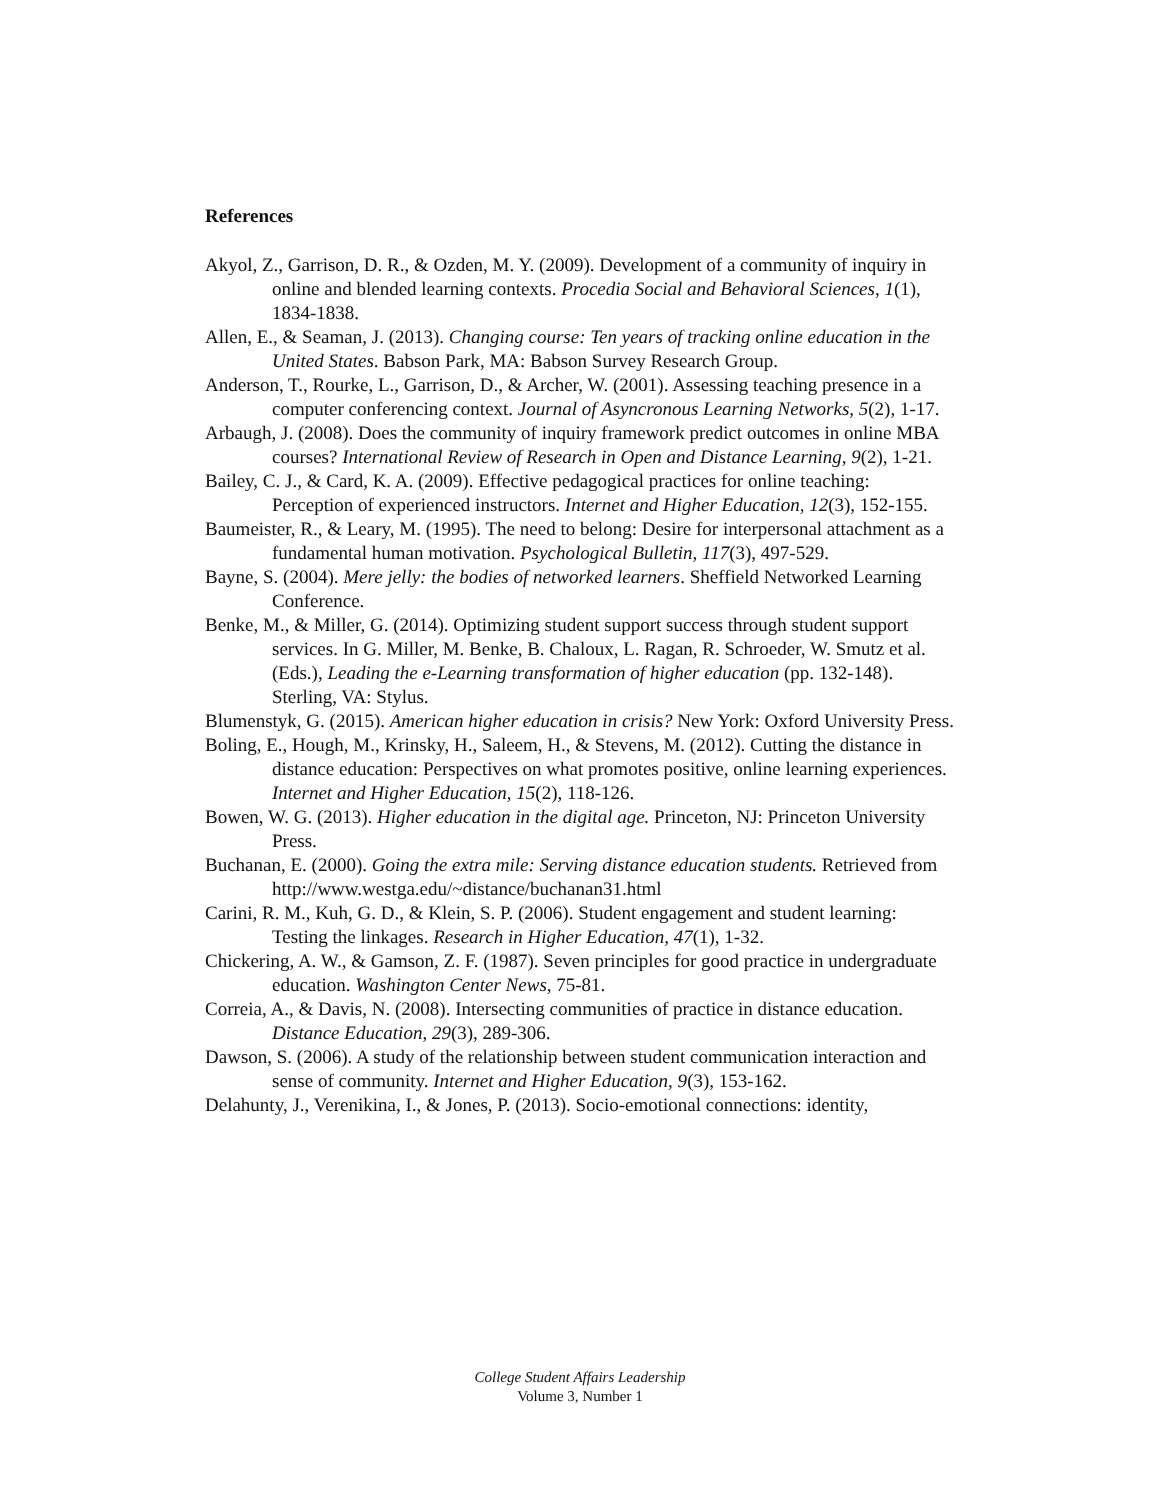References
Akyol, Z., Garrison, D. R., & Ozden, M. Y. (2009). Development of a community of inquiry in online and blended learning contexts. Procedia Social and Behavioral Sciences, 1(1), 1834-1838.
Allen, E., & Seaman, J. (2013). Changing course: Ten years of tracking online education in the United States. Babson Park, MA: Babson Survey Research Group.
Anderson, T., Rourke, L., Garrison, D., & Archer, W. (2001). Assessing teaching presence in a computer conferencing context. Journal of Asyncronous Learning Networks, 5(2), 1-17.
Arbaugh, J. (2008). Does the community of inquiry framework predict outcomes in online MBA courses? International Review of Research in Open and Distance Learning, 9(2), 1-21.
Bailey, C. J., & Card, K. A. (2009). Effective pedagogical practices for online teaching: Perception of experienced instructors. Internet and Higher Education, 12(3), 152-155.
Baumeister, R., & Leary, M. (1995). The need to belong: Desire for interpersonal attachment as a fundamental human motivation. Psychological Bulletin, 117(3), 497-529.
Bayne, S. (2004). Mere jelly: the bodies of networked learners. Sheffield Networked Learning Conference.
Benke, M., & Miller, G. (2014). Optimizing student support success through student support services. In G. Miller, M. Benke, B. Chaloux, L. Ragan, R. Schroeder, W. Smutz et al. (Eds.), Leading the e-Learning transformation of higher education (pp. 132-148). Sterling, VA: Stylus.
Blumenstyk, G. (2015). American higher education in crisis? New York: Oxford University Press.
Boling, E., Hough, M., Krinsky, H., Saleem, H., & Stevens, M. (2012). Cutting the distance in distance education: Perspectives on what promotes positive, online learning experiences. Internet and Higher Education, 15(2), 118-126.
Bowen, W. G. (2013). Higher education in the digital age. Princeton, NJ: Princeton University Press.
Buchanan, E. (2000). Going the extra mile: Serving distance education students. Retrieved from http://www.westga.edu/~distance/buchanan31.html
Carini, R. M., Kuh, G. D., & Klein, S. P. (2006). Student engagement and student learning: Testing the linkages. Research in Higher Education, 47(1), 1-32.
Chickering, A. W., & Gamson, Z. F. (1987). Seven principles for good practice in undergraduate education. Washington Center News, 75-81.
Correia, A., & Davis, N. (2008). Intersecting communities of practice in distance education. Distance Education, 29(3), 289-306.
Dawson, S. (2006). A study of the relationship between student communication interaction and sense of community. Internet and Higher Education, 9(3), 153-162.
Delahunty, J., Verenikina, I., & Jones, P. (2013). Socio-emotional connections: identity,
College Student Affairs Leadership
Volume 3, Number 1